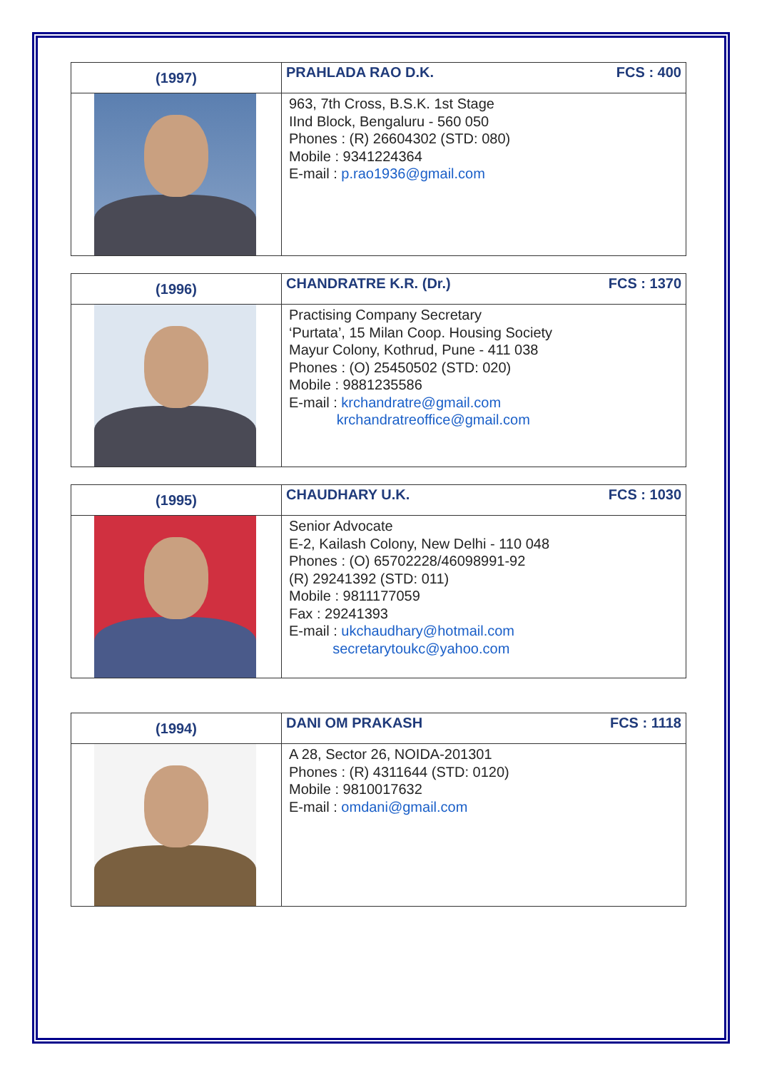| (1997) | PRAHLADA RAO D.K. FCS : 400 |
| | 963, 7th Cross, B.S.K. 1st Stage IInd Block, Bengaluru - 560 050 Phones : (R) 26604302 (STD: 080) Mobile : 9341224364 E-mail : p.rao1936@gmail.com |
| (1996) | CHANDRATRE K.R. (Dr.) FCS : 1370 |
| | Practising Company Secretary ‘Purtata’, 15 Milan Coop. Housing Society Mayur Colony, Kothrud, Pune - 411 038 Phones : (O) 25450502 (STD: 020) Mobile : 9881235586 E-mail : krchandratre@gmail.com krchandratreoffice@gmail.com |
| (1995) | CHAUDHARY U.K. FCS : 1030 |
| | Senior Advocate E-2, Kailash Colony, New Delhi - 110 048 Phones : (O) 65702228/46098991-92 (R) 29241392 (STD: 011) Mobile : 9811177059 Fax : 29241393 E-mail : ukchaudhary@hotmail.com secretarytoukc@yahoo.com |
| (1994) | DANI OM PRAKASH FCS : 1118 |
| | A 28, Sector 26, NOIDA-201301 Phones : (R) 4311644 (STD: 0120) Mobile : 9810017632 E-mail : omdani@gmail.com |